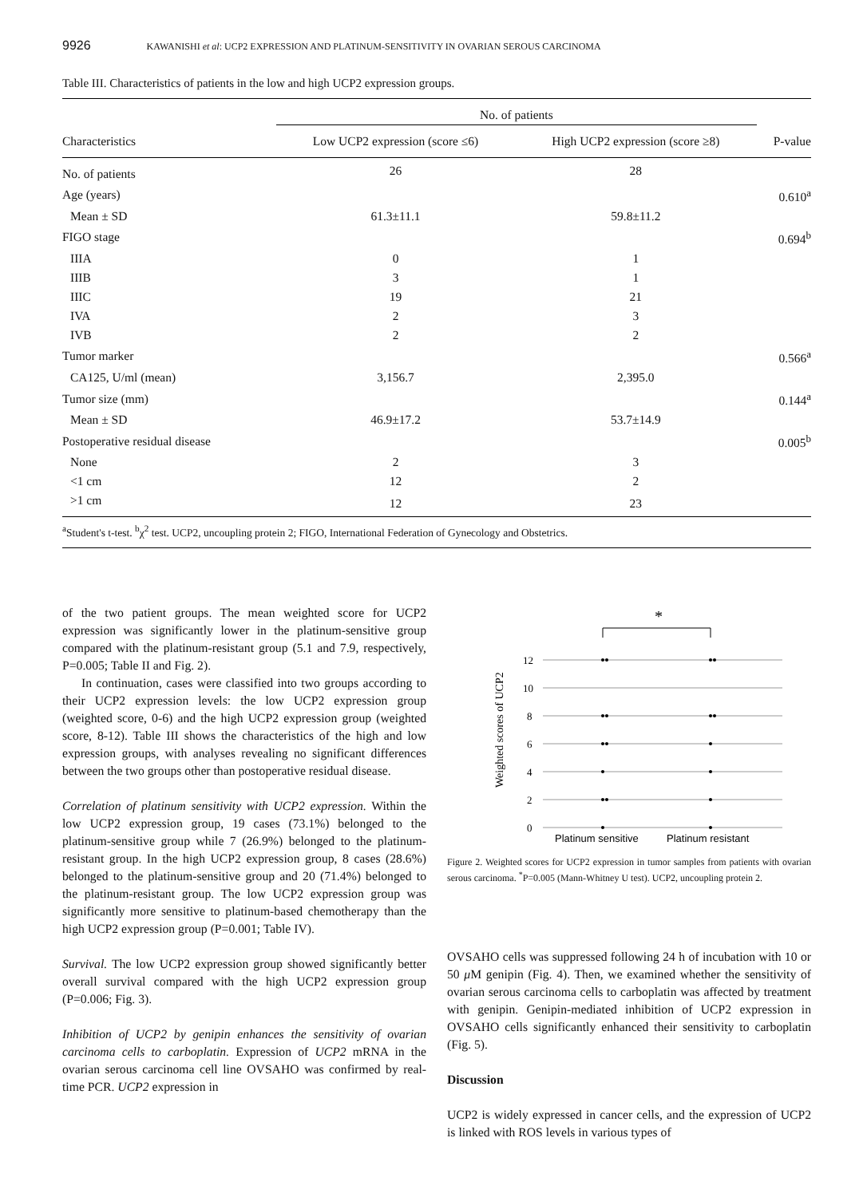9926 KAWANISHI et al: UCP2 EXPRESSION AND PLATINUM-SENSITIVITY IN OVARIAN SEROUS CARCINOMA
Table III. Characteristics of patients in the low and high UCP2 expression groups.
| | No. of patients | | |
| --- | --- | --- | --- |
| Characteristics | Low UCP2 expression (score ≤6) | High UCP2 expression (score ≥8) | P-value |
| No. of patients | 26 | 28 | |
| Age (years) | | | 0.610<sup>a</sup> |
| Mean ± SD | 61.3±11.1 | 59.8±11.2 | |
| FIGO stage | | | 0.694<sup>b</sup> |
| IIIA | 0 | 1 | |
| IIIB | 3 | 1 | |
| IIIC | 19 | 21 | |
| IVA | 2 | 3 | |
| IVB | 2 | 2 | |
| Tumor marker | | | 0.566<sup>a</sup> |
| CA125, U/ml (mean) | 3,156.7 | 2,395.0 | |
| Tumor size (mm) | | | 0.144<sup>a</sup> |
| Mean ± SD | 46.9±17.2 | 53.7±14.9 | |
| Postoperative residual disease | | | 0.005<sup>b</sup> |
| None | 2 | 3 | |
| <1 cm | 12 | 2 | |
| >1 cm | 12 | 23 | |
<sup>a</sup> Student's t-test. <sup>b</sup>χ<sup>2</sup> test. UCP2, uncoupling protein 2; FIGO, International Federation of Gynecology and Obstetrics.
of the two patient groups. The mean weighted score for UCP2 expression was significantly lower in the platinum-sensitive group compared with the platinum-resistant group (5.1 and 7.9, respectively, P=0.005; Table II and Fig. 2).
In continuation, cases were classified into two groups according to their UCP2 expression levels: the low UCP2 expression group (weighted score, 0-6) and the high UCP2 expression group (weighted score, 8-12). Table III shows the characteristics of the high and low expression groups, with analyses revealing no significant differences between the two groups other than postoperative residual disease.
Correlation of platinum sensitivity with UCP2 expression. Within the low UCP2 expression group, 19 cases (73.1%) belonged to the platinum-sensitive group while 7 (26.9%) belonged to the platinum-resistant group. In the high UCP2 expression group, 8 cases (28.6%) belonged to the platinum-sensitive group and 20 (71.4%) belonged to the platinum-resistant group. The low UCP2 expression group was significantly more sensitive to platinum-based chemotherapy than the high UCP2 expression group (P=0.001; Table IV).
Survival. The low UCP2 expression group showed significantly better overall survival compared with the high UCP2 expression group (P=0.006; Fig. 3).
Inhibition of UCP2 by genipin enhances the sensitivity of ovarian carcinoma cells to carboplatin. Expression of UCP2 mRNA in the ovarian serous carcinoma cell line OVSAHO was confirmed by real-time PCR. UCP2 expression in
*
Weighted scores of UCP2
12
10
8
6
4
2
0
Platinum sensitive
Platinum resistant
Figure 2. Weighted scores for UCP2 expression in tumor samples from patients with ovarian serous carcinoma. <sup>*</sup>P=0.005 (Mann-Whitney U test). UCP2, uncoupling protein 2.
OVSAHO cells was suppressed following 24 h of incubation with 10 or 50 μ M genipin (Fig. 4). Then, we examined whether the sensitivity of ovarian serous carcinoma cells to carboplatin was affected by treatment with genipin. Genipin-mediated inhibition of UCP2 expression in OVSAHO cells significantly enhanced their sensitivity to carboplatin (Fig. 5).
Discussion
UCP2 is widely expressed in cancer cells, and the expression of UCP2 is linked with ROS levels in various types of